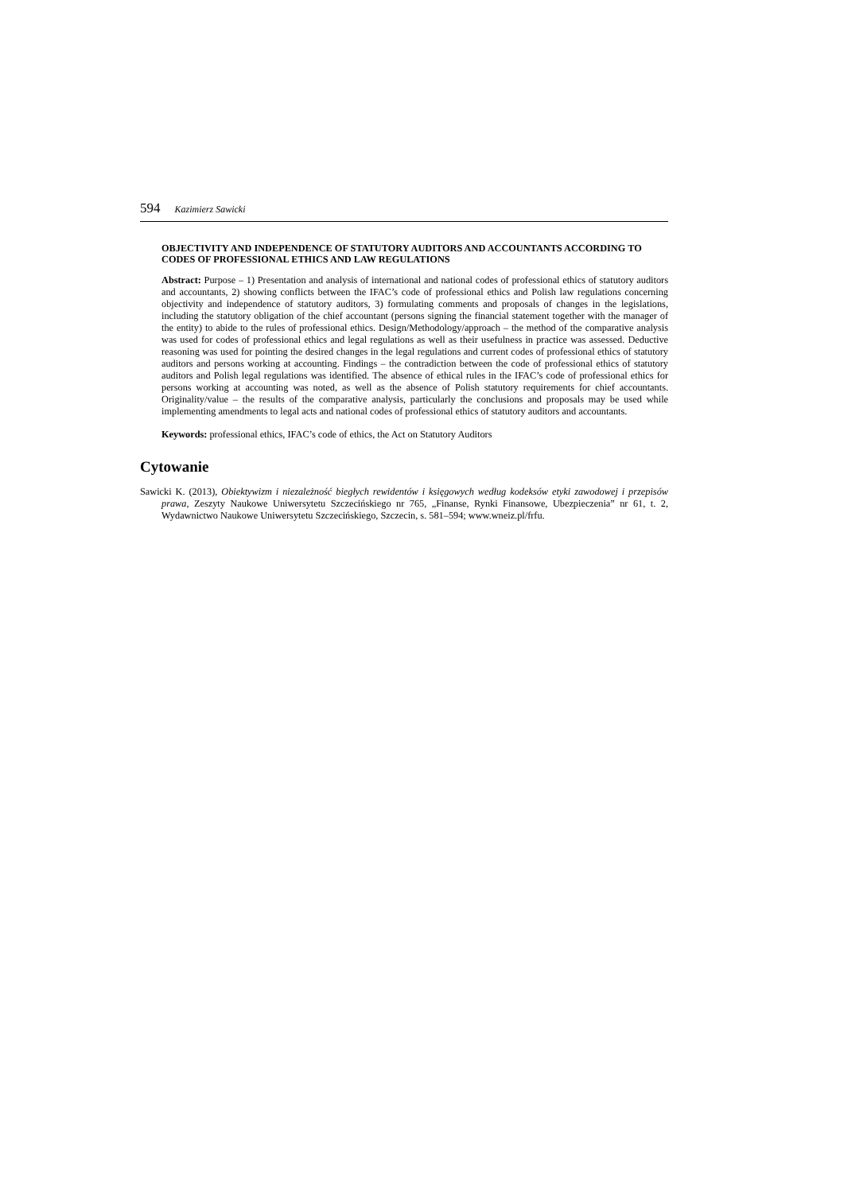594 Kazimierz Sawicki
OBJECTIVITY AND INDEPENDENCE OF STATUTORY AUDITORS AND ACCOUNTANTS ACCORDING TO CODES OF PROFESSIONAL ETHICS AND LAW REGULATIONS
Abstract: Purpose – 1) Presentation and analysis of international and national codes of professional ethics of statutory auditors and accountants, 2) showing conflicts between the IFAC’s code of professional ethics and Polish law regulations concerning objectivity and independence of statutory auditors, 3) formulating comments and proposals of changes in the legislations, including the statutory obligation of the chief accountant (persons signing the financial statement together with the manager of the entity) to abide to the rules of professional ethics. Design/Methodology/approach – the method of the comparative analysis was used for codes of professional ethics and legal regulations as well as their usefulness in practice was assessed. Deductive reasoning was used for pointing the desired changes in the legal regulations and current codes of professional ethics of statutory auditors and persons working at accounting. Findings – the contradiction between the code of professional ethics of statutory auditors and Polish legal regulations was identified. The absence of ethical rules in the IFAC’s code of professional ethics for persons working at accounting was noted, as well as the absence of Polish statutory requirements for chief accountants. Originality/value – the results of the comparative analysis, particularly the conclusions and proposals may be used while implementing amendments to legal acts and national codes of professional ethics of statutory auditors and accountants.
Keywords: professional ethics, IFAC’s code of ethics, the Act on Statutory Auditors
Cytowanie
Sawicki K. (2013), Obiektywizm i niezależność biegłych rewidentów i księgowych według kodeksów etyki zawodowej i przepisów prawa, Zeszyty Naukowe Uniwersytetu Szczecińskiego nr 765, „Finanse, Rynki Finansowe, Ubezpieczenia” nr 61, t. 2, Wydawnictwo Naukowe Uniwersytetu Szczecińskiego, Szczecin, s. 581–594; www.wneiz.pl/frfu.